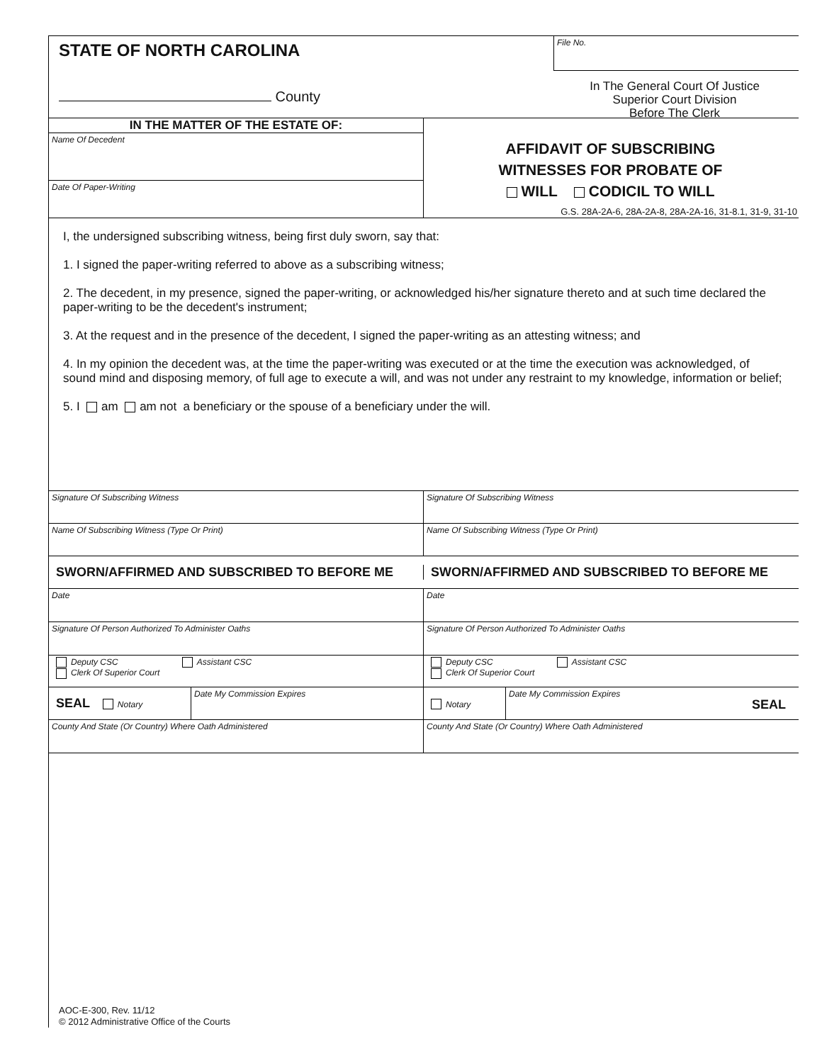STATE OF NORTH CAROLINA
County
File No.
In The General Court Of Justice
Superior Court Division
Before The Clerk
IN THE MATTER OF THE ESTATE OF:
Name Of Decedent
Date Of Paper-Writing
AFFIDAVIT OF SUBSCRIBING
WITNESSES FOR PROBATE OF
WILL CODICIL TO WILL
G.S. 28A-2A-6, 28A-2A-8, 28A-2A-16, 31-8.1, 31-9, 31-10
I, the undersigned subscribing witness, being first duly sworn, say that:
1. I signed the paper-writing referred to above as a subscribing witness;
2. The decedent, in my presence, signed the paper-writing, or acknowledged his/her signature thereto and at such time declared the paper-writing to be the decedent's instrument;
3. At the request and in the presence of the decedent, I signed the paper-writing as an attesting witness; and
4. In my opinion the decedent was, at the time the paper-writing was executed or at the time the execution was acknowledged, of sound mind and disposing memory, of full age to execute a will, and was not under any restraint to my knowledge, information or belief;
5. I am am not a beneficiary or the spouse of a beneficiary under the will.
Signature Of Subscribing Witness Signature Of Subscribing Witness
Name Of Subscribing Witness (Type Or Print) Name Of Subscribing Witness (Type Or Print)
SWORN/AFFIRMED AND SUBSCRIBED TO BEFORE ME SWORN/AFFIRMED AND SUBSCRIBED TO BEFORE ME
Date Date
Signature Of Person Authorized To Administer Oaths Signature Of Person Authorized To Administer Oaths
Deputy CSC Assistant CSC
Clerk Of Superior Court
Deputy CSC Assistant CSC
Clerk Of Superior Court
SEAL Notary
Date My Commission Expires
Notary
Date My Commission Expires SEAL
County And State (Or Country) Where Oath Administered County And State (Or Country) Where Oath Administered
AOC-E-300, Rev. 11/12
© 2012 Administrative Office of the Courts